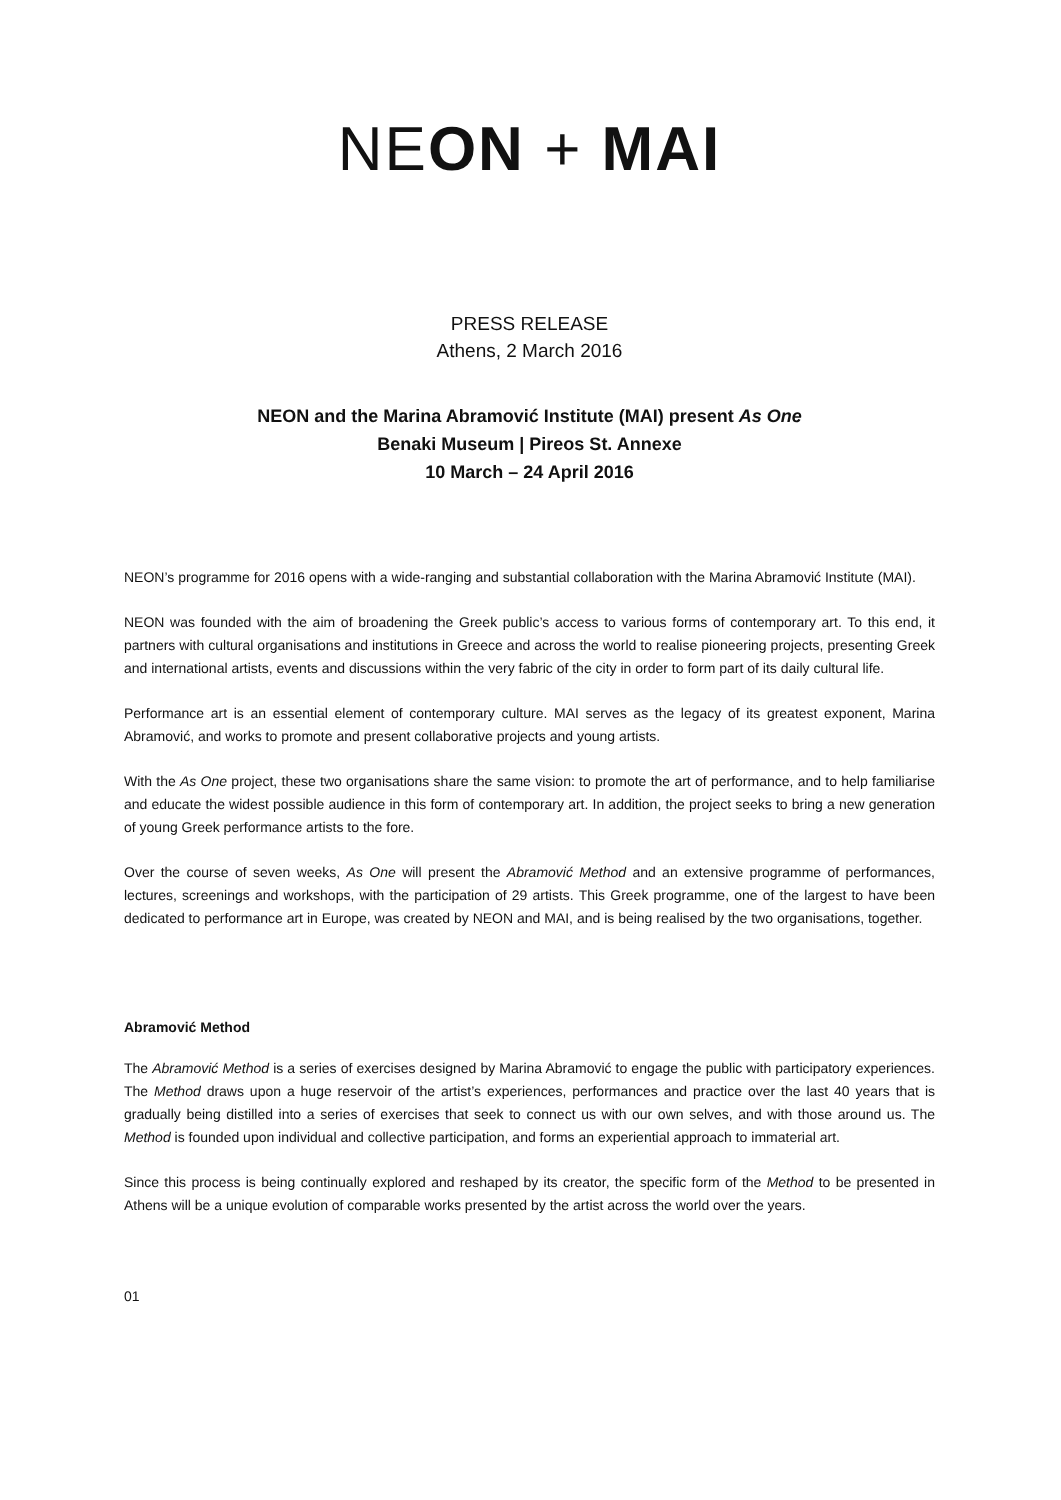NE ON + MAI
PRESS RELEASE
Athens, 2 March 2016
NEON and the Marina Abramović Institute (MAI) present As One
Benaki Museum | Pireos St. Annexe
10 March – 24 April 2016
NEON’s programme for 2016 opens with a wide-ranging and substantial collaboration with the Marina Abramović Institute (MAI).
NEON was founded with the aim of broadening the Greek public’s access to various forms of contemporary art. To this end, it partners with cultural organisations and institutions in Greece and across the world to realise pioneering projects, presenting Greek and international artists, events and discussions within the very fabric of the city in order to form part of its daily cultural life.
Performance art is an essential element of contemporary culture. MAI serves as the legacy of its greatest exponent, Marina Abramović, and works to promote and present collaborative projects and young artists.
With the As One project, these two organisations share the same vision: to promote the art of performance, and to help familiarise and educate the widest possible audience in this form of contemporary art. In addition, the project seeks to bring a new generation of young Greek performance artists to the fore.
Over the course of seven weeks, As One will present the Abramović Method and an extensive programme of performances, lectures, screenings and workshops, with the participation of 29 artists. This Greek programme, one of the largest to have been dedicated to performance art in Europe, was created by NEON and MAI, and is being realised by the two organisations, together.
Abramović Method
The Abramović Method is a series of exercises designed by Marina Abramović to engage the public with participatory experiences. The Method draws upon a huge reservoir of the artist’s experiences, performances and practice over the last 40 years that is gradually being distilled into a series of exercises that seek to connect us with our own selves, and with those around us. The Method is founded upon individual and collective participation, and forms an experiential approach to immaterial art.
Since this process is being continually explored and reshaped by its creator, the specific form of the Method to be presented in Athens will be a unique evolution of comparable works presented by the artist across the world over the years.
01